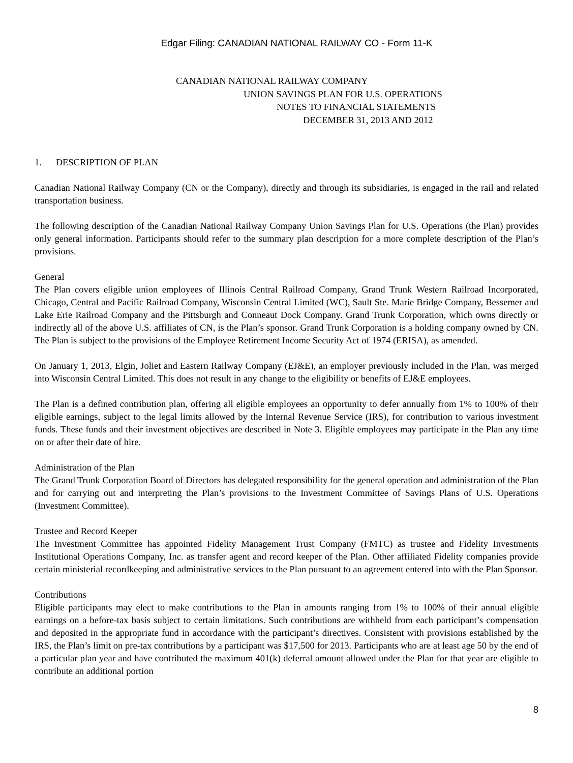Edgar Filing: CANADIAN NATIONAL RAILWAY CO - Form 11-K
CANADIAN NATIONAL RAILWAY COMPANY
UNION SAVINGS PLAN FOR U.S. OPERATIONS
NOTES TO FINANCIAL STATEMENTS
DECEMBER 31, 2013 AND 2012
1. DESCRIPTION OF PLAN
Canadian National Railway Company (CN or the Company), directly and through its subsidiaries, is engaged in the rail and related transportation business.
The following description of the Canadian National Railway Company Union Savings Plan for U.S. Operations (the Plan) provides only general information. Participants should refer to the summary plan description for a more complete description of the Plan’s provisions.
General
The Plan covers eligible union employees of Illinois Central Railroad Company, Grand Trunk Western Railroad Incorporated, Chicago, Central and Pacific Railroad Company, Wisconsin Central Limited (WC), Sault Ste. Marie Bridge Company, Bessemer and Lake Erie Railroad Company and the Pittsburgh and Conneaut Dock Company. Grand Trunk Corporation, which owns directly or indirectly all of the above U.S. affiliates of CN, is the Plan’s sponsor. Grand Trunk Corporation is a holding company owned by CN. The Plan is subject to the provisions of the Employee Retirement Income Security Act of 1974 (ERISA), as amended.
On January 1, 2013, Elgin, Joliet and Eastern Railway Company (EJ&E), an employer previously included in the Plan, was merged into Wisconsin Central Limited. This does not result in any change to the eligibility or benefits of EJ&E employees.
The Plan is a defined contribution plan, offering all eligible employees an opportunity to defer annually from 1% to 100% of their eligible earnings, subject to the legal limits allowed by the Internal Revenue Service (IRS), for contribution to various investment funds. These funds and their investment objectives are described in Note 3. Eligible employees may participate in the Plan any time on or after their date of hire.
Administration of the Plan
The Grand Trunk Corporation Board of Directors has delegated responsibility for the general operation and administration of the Plan and for carrying out and interpreting the Plan’s provisions to the Investment Committee of Savings Plans of U.S. Operations (Investment Committee).
Trustee and Record Keeper
The Investment Committee has appointed Fidelity Management Trust Company (FMTC) as trustee and Fidelity Investments Institutional Operations Company, Inc. as transfer agent and record keeper of the Plan. Other affiliated Fidelity companies provide certain ministerial recordkeeping and administrative services to the Plan pursuant to an agreement entered into with the Plan Sponsor.
Contributions
Eligible participants may elect to make contributions to the Plan in amounts ranging from 1% to 100% of their annual eligible earnings on a before-tax basis subject to certain limitations. Such contributions are withheld from each participant’s compensation and deposited in the appropriate fund in accordance with the participant’s directives. Consistent with provisions established by the IRS, the Plan’s limit on pre-tax contributions by a participant was $17,500 for 2013. Participants who are at least age 50 by the end of a particular plan year and have contributed the maximum 401(k) deferral amount allowed under the Plan for that year are eligible to contribute an additional portion
8